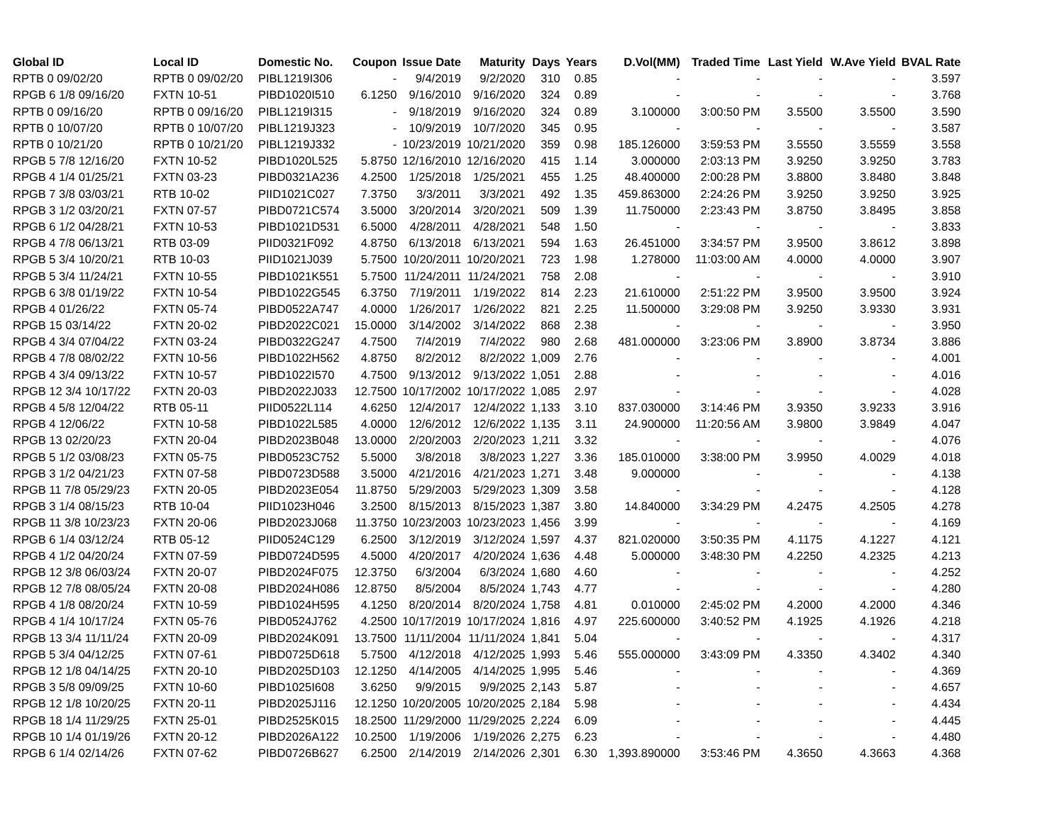| Global ID | Local ID | Domestic No. | Coupon | Issue Date | Maturity | Days | Years | | D.Vol(MM) | Traded Time | Last Yield | W.Ave Yield | BVAL Rate |
| --- | --- | --- | --- | --- | --- | --- | --- | --- | --- | --- | --- | --- | --- |
| RPTB 0 09/02/20 | RPTB 0 09/02/20 | PIBL1219I306 | - | 9/4/2019 | 9/2/2020 | 310 | 0.85 | | - | - | - | - | 3.597 |
| RPGB 6 1/8 09/16/20 | FXTN 10-51 | PIBD1020I510 | 6.1250 | 9/16/2010 | 9/16/2020 | 324 | 0.89 | | - | - | - | - | 3.768 |
| RPTB 0 09/16/20 | RPTB 0 09/16/20 | PIBL1219I315 | - | 9/18/2019 | 9/16/2020 | 324 | 0.89 | | 3.100000 | 3:00:50 PM | 3.5500 | 3.5500 | 3.590 |
| RPTB 0 10/07/20 | RPTB 0 10/07/20 | PIBL1219J323 | - | 10/9/2019 | 10/7/2020 | 345 | 0.95 | | - | - | - | - | 3.587 |
| RPTB 0 10/21/20 | RPTB 0 10/21/20 | PIBL1219J332 | - | 10/23/2019 | 10/21/2020 | 359 | 0.98 | | 185.126000 | 3:59:53 PM | 3.5550 | 3.5559 | 3.558 |
| RPGB 5 7/8 12/16/20 | FXTN 10-52 | PIBD1020L525 | 5.8750 | 12/16/2010 | 12/16/2020 | 415 | 1.14 | | 3.000000 | 2:03:13 PM | 3.9250 | 3.9250 | 3.783 |
| RPGB 4 1/4 01/25/21 | FXTN 03-23 | PIBD0321A236 | 4.2500 | 1/25/2018 | 1/25/2021 | 455 | 1.25 | | 48.400000 | 2:00:28 PM | 3.8800 | 3.8480 | 3.848 |
| RPGB 7 3/8 03/03/21 | RTB 10-02 | PIID1021C027 | 7.3750 | 3/3/2011 | 3/3/2021 | 492 | 1.35 | | 459.863000 | 2:24:26 PM | 3.9250 | 3.9250 | 3.925 |
| RPGB 3 1/2 03/20/21 | FXTN 07-57 | PIBD0721C574 | 3.5000 | 3/20/2014 | 3/20/2021 | 509 | 1.39 | | 11.750000 | 2:23:43 PM | 3.8750 | 3.8495 | 3.858 |
| RPGB 6 1/2 04/28/21 | FXTN 10-53 | PIBD1021D531 | 6.5000 | 4/28/2011 | 4/28/2021 | 548 | 1.50 | | - | - | - | - | 3.833 |
| RPGB 4 7/8 06/13/21 | RTB 03-09 | PIID0321F092 | 4.8750 | 6/13/2018 | 6/13/2021 | 594 | 1.63 | | 26.451000 | 3:34:57 PM | 3.9500 | 3.8612 | 3.898 |
| RPGB 5 3/4 10/20/21 | RTB 10-03 | PIID1021J039 | 5.7500 | 10/20/2011 | 10/20/2021 | 723 | 1.98 | | 1.278000 | 11:03:00 AM | 4.0000 | 4.0000 | 3.907 |
| RPGB 5 3/4 11/24/21 | FXTN 10-55 | PIBD1021K551 | 5.7500 | 11/24/2011 | 11/24/2021 | 758 | 2.08 | | - | - | - | - | 3.910 |
| RPGB 6 3/8 01/19/22 | FXTN 10-54 | PIBD1022G545 | 6.3750 | 7/19/2011 | 1/19/2022 | 814 | 2.23 | | 21.610000 | 2:51:22 PM | 3.9500 | 3.9500 | 3.924 |
| RPGB 4 01/26/22 | FXTN 05-74 | PIBD0522A747 | 4.0000 | 1/26/2017 | 1/26/2022 | 821 | 2.25 | | 11.500000 | 3:29:08 PM | 3.9250 | 3.9330 | 3.931 |
| RPGB 15 03/14/22 | FXTN 20-02 | PIBD2022C021 | 15.0000 | 3/14/2002 | 3/14/2022 | 868 | 2.38 | | - | - | - | - | 3.950 |
| RPGB 4 3/4 07/04/22 | FXTN 03-24 | PIBD0322G247 | 4.7500 | 7/4/2019 | 7/4/2022 | 980 | 2.68 | | 481.000000 | 3:23:06 PM | 3.8900 | 3.8734 | 3.886 |
| RPGB 4 7/8 08/02/22 | FXTN 10-56 | PIBD1022H562 | 4.8750 | 8/2/2012 | 8/2/2022 | 1,009 | 2.76 | | - | - | - | - | 4.001 |
| RPGB 4 3/4 09/13/22 | FXTN 10-57 | PIBD1022I570 | 4.7500 | 9/13/2012 | 9/13/2022 | 1,051 | 2.88 | | - | - | - | - | 4.016 |
| RPGB 12 3/4 10/17/22 | FXTN 20-03 | PIBD2022J033 | 12.7500 | 10/17/2002 | 10/17/2022 | 1,085 | 2.97 | | - | - | - | - | 4.028 |
| RPGB 4 5/8 12/04/22 | RTB 05-11 | PIID0522L114 | 4.6250 | 12/4/2017 | 12/4/2022 | 1,133 | 3.10 | | 837.030000 | 3:14:46 PM | 3.9350 | 3.9233 | 3.916 |
| RPGB 4 12/06/22 | FXTN 10-58 | PIBD1022L585 | 4.0000 | 12/6/2012 | 12/6/2022 | 1,135 | 3.11 | | 24.900000 | 11:20:56 AM | 3.9800 | 3.9849 | 4.047 |
| RPGB 13 02/20/23 | FXTN 20-04 | PIBD2023B048 | 13.0000 | 2/20/2003 | 2/20/2023 | 1,211 | 3.32 | | - | - | - | - | 4.076 |
| RPGB 5 1/2 03/08/23 | FXTN 05-75 | PIBD0523C752 | 5.5000 | 3/8/2018 | 3/8/2023 | 1,227 | 3.36 | | 185.010000 | 3:38:00 PM | 3.9950 | 4.0029 | 4.018 |
| RPGB 3 1/2 04/21/23 | FXTN 07-58 | PIBD0723D588 | 3.5000 | 4/21/2016 | 4/21/2023 | 1,271 | 3.48 | | 9.000000 | - | - | - | 4.138 |
| RPGB 11 7/8 05/29/23 | FXTN 20-05 | PIBD2023E054 | 11.8750 | 5/29/2003 | 5/29/2023 | 1,309 | 3.58 | | - | - | - | - | 4.128 |
| RPGB 3 1/4 08/15/23 | RTB 10-04 | PIID1023H046 | 3.2500 | 8/15/2013 | 8/15/2023 | 1,387 | 3.80 | | 14.840000 | 3:34:29 PM | 4.2475 | 4.2505 | 4.278 |
| RPGB 11 3/8 10/23/23 | FXTN 20-06 | PIBD2023J068 | 11.3750 | 10/23/2003 | 10/23/2023 | 1,456 | 3.99 | | - | - | - | - | 4.169 |
| RPGB 6 1/4 03/12/24 | RTB 05-12 | PIID0524C129 | 6.2500 | 3/12/2019 | 3/12/2024 | 1,597 | 4.37 | | 821.020000 | 3:50:35 PM | 4.1175 | 4.1227 | 4.121 |
| RPGB 4 1/2 04/20/24 | FXTN 07-59 | PIBD0724D595 | 4.5000 | 4/20/2017 | 4/20/2024 | 1,636 | 4.48 | | 5.000000 | 3:48:30 PM | 4.2250 | 4.2325 | 4.213 |
| RPGB 12 3/8 06/03/24 | FXTN 20-07 | PIBD2024F075 | 12.3750 | 6/3/2004 | 6/3/2024 | 1,680 | 4.60 | | - | - | - | - | 4.252 |
| RPGB 12 7/8 08/05/24 | FXTN 20-08 | PIBD2024H086 | 12.8750 | 8/5/2004 | 8/5/2024 | 1,743 | 4.77 | | - | - | - | - | 4.280 |
| RPGB 4 1/8 08/20/24 | FXTN 10-59 | PIBD1024H595 | 4.1250 | 8/20/2014 | 8/20/2024 | 1,758 | 4.81 | | 0.010000 | 2:45:02 PM | 4.2000 | 4.2000 | 4.346 |
| RPGB 4 1/4 10/17/24 | FXTN 05-76 | PIBD0524J762 | 4.2500 | 10/17/2019 | 10/17/2024 | 1,816 | 4.97 | | 225.600000 | 3:40:52 PM | 4.1925 | 4.1926 | 4.218 |
| RPGB 13 3/4 11/11/24 | FXTN 20-09 | PIBD2024K091 | 13.7500 | 11/11/2004 | 11/11/2024 | 1,841 | 5.04 | | - | - | - | - | 4.317 |
| RPGB 5 3/4 04/12/25 | FXTN 07-61 | PIBD0725D618 | 5.7500 | 4/12/2018 | 4/12/2025 | 1,993 | 5.46 | | 555.000000 | 3:43:09 PM | 4.3350 | 4.3402 | 4.340 |
| RPGB 12 1/8 04/14/25 | FXTN 20-10 | PIBD2025D103 | 12.1250 | 4/14/2005 | 4/14/2025 | 1,995 | 5.46 | | - | - | - | - | 4.369 |
| RPGB 3 5/8 09/09/25 | FXTN 10-60 | PIBD1025I608 | 3.6250 | 9/9/2015 | 9/9/2025 | 2,143 | 5.87 | | - | - | - | - | 4.657 |
| RPGB 12 1/8 10/20/25 | FXTN 20-11 | PIBD2025J116 | 12.1250 | 10/20/2005 | 10/20/2025 | 2,184 | 5.98 | | - | - | - | - | 4.434 |
| RPGB 18 1/4 11/29/25 | FXTN 25-01 | PIBD2525K015 | 18.2500 | 11/29/2000 | 11/29/2025 | 2,224 | 6.09 | | - | - | - | - | 4.445 |
| RPGB 10 1/4 01/19/26 | FXTN 20-12 | PIBD2026A122 | 10.2500 | 1/19/2006 | 1/19/2026 | 2,275 | 6.23 | | - | - | - | - | 4.480 |
| RPGB 6 1/4 02/14/26 | FXTN 07-62 | PIBD0726B627 | 6.2500 | 2/14/2019 | 2/14/2026 | 2,301 | 6.30 | | 1,393.890000 | 3:53:46 PM | 4.3650 | 4.3663 | 4.368 |